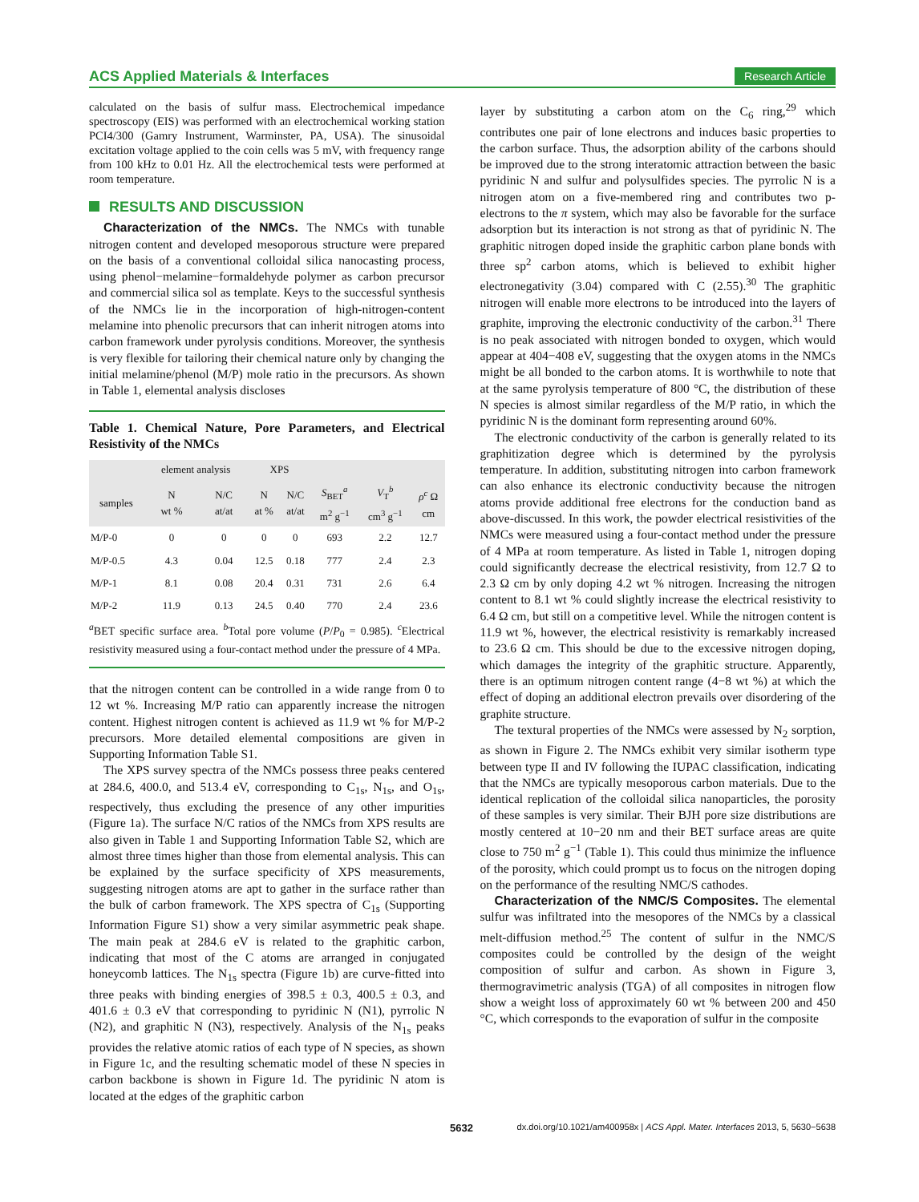ACS Applied Materials & Interfaces
Research Article
calculated on the basis of sulfur mass. Electrochemical impedance spectroscopy (EIS) was performed with an electrochemical working station PCI4/300 (Gamry Instrument, Warminster, PA, USA). The sinusoidal excitation voltage applied to the coin cells was 5 mV, with frequency range from 100 kHz to 0.01 Hz. All the electrochemical tests were performed at room temperature.
RESULTS AND DISCUSSION
Characterization of the NMCs. The NMCs with tunable nitrogen content and developed mesoporous structure were prepared on the basis of a conventional colloidal silica nanocasting process, using phenol−melamine−formaldehyde polymer as carbon precursor and commercial silica sol as template. Keys to the successful synthesis of the NMCs lie in the incorporation of high-nitrogen-content melamine into phenolic precursors that can inherit nitrogen atoms into carbon framework under pyrolysis conditions. Moreover, the synthesis is very flexible for tailoring their chemical nature only by changing the initial melamine/phenol (M/P) mole ratio in the precursors. As shown in Table 1, elemental analysis discloses
Table 1. Chemical Nature, Pore Parameters, and Electrical Resistivity of the NMCs
| | element analysis | | XPS | | | | |
| --- | --- | --- | --- | --- | --- | --- | --- |
| samples | N wt % | N/C at/at | N at % | N/C at/at | S<sub>BET</sub><sup>a</sup> m<sup>2</sup> g<sup>−1</sup> | V<sub>T</sub><sup>b</sup> cm<sup>3</sup> g<sup>−1</sup> | ρ<sup>c</sup> Ω cm |
| M/P-0 | 0 | 0 | 0 | 0 | 693 | 2.2 | 12.7 |
| M/P-0.5 | 4.3 | 0.04 | 12.5 | 0.18 | 777 | 2.4 | 2.3 |
| M/P-1 | 8.1 | 0.08 | 20.4 | 0.31 | 731 | 2.6 | 6.4 |
| M/P-2 | 11.9 | 0.13 | 24.5 | 0.40 | 770 | 2.4 | 23.6 |
<sup>a</sup> BET specific surface area. <sup>b</sup>Total pore volume (P/P<sub>0</sub> = 0.985). <sup>c</sup>Electrical resistivity measured using a four-contact method under the pressure of 4 MPa.
that the nitrogen content can be controlled in a wide range from 0 to 12 wt %. Increasing M/P ratio can apparently increase the nitrogen content. Highest nitrogen content is achieved as 11.9 wt % for M/P-2 precursors. More detailed elemental compositions are given in Supporting Information Table S1.
The XPS survey spectra of the NMCs possess three peaks centered at 284.6, 400.0, and 513.4 eV, corresponding to C<sub>1s</sub>, N<sub>1s</sub>, and O<sub>1s</sub>, respectively, thus excluding the presence of any other impurities (Figure 1a). The surface N/C ratios of the NMCs from XPS results are also given in Table 1 and Supporting Information Table S2, which are almost three times higher than those from elemental analysis. This can be explained by the surface specificity of XPS measurements, suggesting nitrogen atoms are apt to gather in the surface rather than the bulk of carbon framework. The XPS spectra of C<sub>1s</sub> (Supporting Information Figure S1) show a very similar asymmetric peak shape. The main peak at 284.6 eV is related to the graphitic carbon, indicating that most of the C atoms are arranged in conjugated honeycomb lattices. The N<sub>1s</sub> spectra (Figure 1b) are curve-fitted into three peaks with binding energies of 398.5 ± 0.3, 400.5 ± 0.3, and 401.6 ± 0.3 eV that corresponding to pyridinic N (N1), pyrrolic N (N2), and graphitic N (N3), respectively. Analysis of the N<sub>1s</sub> peaks provides the relative atomic ratios of each type of N species, as shown in Figure 1c, and the resulting schematic model of these N species in carbon backbone is shown in Figure 1d. The pyridinic N atom is located at the edges of the graphitic carbon
layer by substituting a carbon atom on the C<sub>6</sub> ring,<sup>29</sup> which contributes one pair of lone electrons and induces basic properties to the carbon surface. Thus, the adsorption ability of the carbons should be improved due to the strong interatomic attraction between the basic pyridinic N and sulfur and polysulfides species. The pyrrolic N is a nitrogen atom on a five-membered ring and contributes two p-electrons to the π system, which may also be favorable for the surface adsorption but its interaction is not strong as that of pyridinic N. The graphitic nitrogen doped inside the graphitic carbon plane bonds with three sp<sup>2</sup> carbon atoms, which is believed to exhibit higher electronegativity (3.04) compared with C (2.55).<sup>30</sup> The graphitic nitrogen will enable more electrons to be introduced into the layers of graphite, improving the electronic conductivity of the carbon.<sup>31</sup> There is no peak associated with nitrogen bonded to oxygen, which would appear at 404−408 eV, suggesting that the oxygen atoms in the NMCs might be all bonded to the carbon atoms. It is worthwhile to note that at the same pyrolysis temperature of 800 °C, the distribution of these N species is almost similar regardless of the M/P ratio, in which the pyridinic N is the dominant form representing around 60%.
The electronic conductivity of the carbon is generally related to its graphitization degree which is determined by the pyrolysis temperature. In addition, substituting nitrogen into carbon framework can also enhance its electronic conductivity because the nitrogen atoms provide additional free electrons for the conduction band as above-discussed. In this work, the powder electrical resistivities of the NMCs were measured using a four-contact method under the pressure of 4 MPa at room temperature. As listed in Table 1, nitrogen doping could significantly decrease the electrical resistivity, from 12.7 Ω to 2.3 Ω cm by only doping 4.2 wt % nitrogen. Increasing the nitrogen content to 8.1 wt % could slightly increase the electrical resistivity to 6.4 Ω cm, but still on a competitive level. While the nitrogen content is 11.9 wt %, however, the electrical resistivity is remarkably increased to 23.6 Ω cm. This should be due to the excessive nitrogen doping, which damages the integrity of the graphitic structure. Apparently, there is an optimum nitrogen content range (4−8 wt %) at which the effect of doping an additional electron prevails over disordering of the graphite structure.
The textural properties of the NMCs were assessed by N<sub>2</sub> sorption, as shown in Figure 2. The NMCs exhibit very similar isotherm type between type II and IV following the IUPAC classification, indicating that the NMCs are typically mesoporous carbon materials. Due to the identical replication of the colloidal silica nanoparticles, the porosity of these samples is very similar. Their BJH pore size distributions are mostly centered at 10−20 nm and their BET surface areas are quite close to 750 m<sup>2</sup> g<sup>−1</sup> (Table 1). This could thus minimize the influence of the porosity, which could prompt us to focus on the nitrogen doping on the performance of the resulting NMC/S cathodes.
Characterization of the NMC/S Composites. The elemental sulfur was infiltrated into the mesopores of the NMCs by a classical melt-diffusion method.<sup>25</sup> The content of sulfur in the NMC/S composites could be controlled by the design of the weight composition of sulfur and carbon. As shown in Figure 3, thermogravimetric analysis (TGA) of all composites in nitrogen flow show a weight loss of approximately 60 wt % between 200 and 450 °C, which corresponds to the evaporation of sulfur in the composite
5632 dx.doi.org/10.1021/am400958x | ACS Appl. Mater. Interfaces 2013, 5, 5630−5638